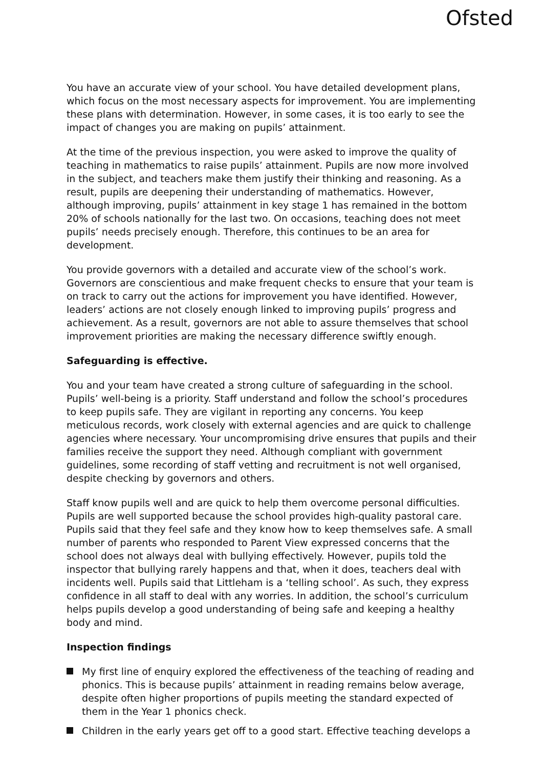Ofsted
You have an accurate view of your school. You have detailed development plans, which focus on the most necessary aspects for improvement. You are implementing these plans with determination. However, in some cases, it is too early to see the impact of changes you are making on pupils’ attainment.
At the time of the previous inspection, you were asked to improve the quality of teaching in mathematics to raise pupils’ attainment. Pupils are now more involved in the subject, and teachers make them justify their thinking and reasoning. As a result, pupils are deepening their understanding of mathematics. However, although improving, pupils’ attainment in key stage 1 has remained in the bottom 20% of schools nationally for the last two. On occasions, teaching does not meet pupils’ needs precisely enough. Therefore, this continues to be an area for development.
You provide governors with a detailed and accurate view of the school’s work. Governors are conscientious and make frequent checks to ensure that your team is on track to carry out the actions for improvement you have identified. However, leaders’ actions are not closely enough linked to improving pupils’ progress and achievement. As a result, governors are not able to assure themselves that school improvement priorities are making the necessary difference swiftly enough.
Safeguarding is effective.
You and your team have created a strong culture of safeguarding in the school. Pupils’ well-being is a priority. Staff understand and follow the school’s procedures to keep pupils safe. They are vigilant in reporting any concerns. You keep meticulous records, work closely with external agencies and are quick to challenge agencies where necessary. Your uncompromising drive ensures that pupils and their families receive the support they need. Although compliant with government guidelines, some recording of staff vetting and recruitment is not well organised, despite checking by governors and others.
Staff know pupils well and are quick to help them overcome personal difficulties. Pupils are well supported because the school provides high-quality pastoral care. Pupils said that they feel safe and they know how to keep themselves safe. A small number of parents who responded to Parent View expressed concerns that the school does not always deal with bullying effectively. However, pupils told the inspector that bullying rarely happens and that, when it does, teachers deal with incidents well. Pupils said that Littleham is a ‘telling school’. As such, they express confidence in all staff to deal with any worries. In addition, the school’s curriculum helps pupils develop a good understanding of being safe and keeping a healthy body and mind.
Inspection findings
My first line of enquiry explored the effectiveness of the teaching of reading and phonics. This is because pupils’ attainment in reading remains below average, despite often higher proportions of pupils meeting the standard expected of them in the Year 1 phonics check.
Children in the early years get off to a good start. Effective teaching develops a